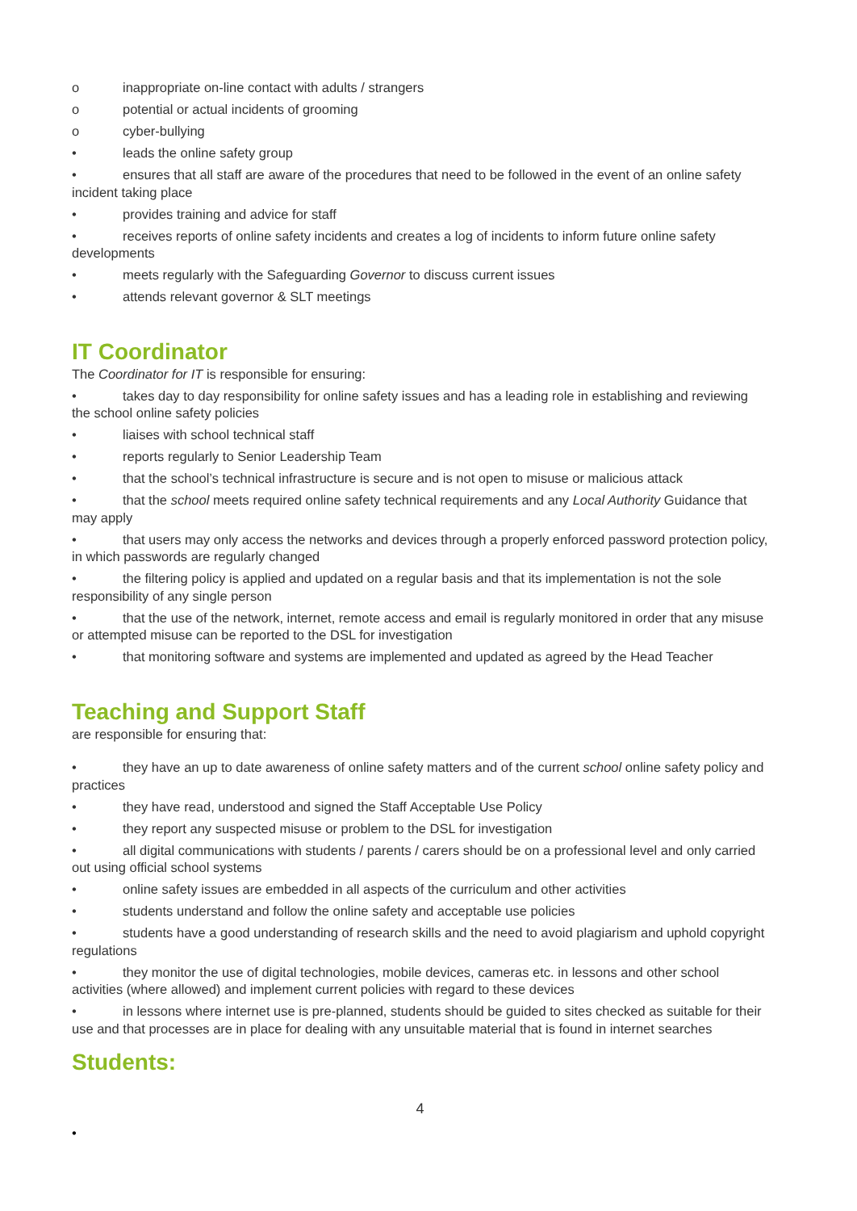o inappropriate on-line contact with adults / strangers
o potential or actual incidents of grooming
o cyber-bullying
• leads the online safety group
• ensures that all staff are aware of the procedures that need to be followed in the event of an online safety incident taking place
• provides training and advice for staff
• receives reports of online safety incidents and creates a log of incidents to inform future online safety developments
• meets regularly with the Safeguarding Governor to discuss current issues
• attends relevant governor & SLT meetings
IT Coordinator
The Coordinator for IT is responsible for ensuring:
• takes day to day responsibility for online safety issues and has a leading role in establishing and reviewing the school online safety policies
• liaises with school technical staff
• reports regularly to Senior Leadership Team
• that the school’s technical infrastructure is secure and is not open to misuse or malicious attack
• that the school meets required online safety technical requirements and any Local Authority Guidance that may apply
• that users may only access the networks and devices through a properly enforced password protection policy, in which passwords are regularly changed
• the filtering policy is applied and updated on a regular basis and that its implementation is not the sole responsibility of any single person
• that the use of the network, internet, remote access and email is regularly monitored in order that any misuse or attempted misuse can be reported to the DSL for investigation
• that monitoring software and systems are implemented and updated as agreed by the Head Teacher
Teaching and Support Staff
are responsible for ensuring that:
• they have an up to date awareness of online safety matters and of the current school online safety policy and practices
• they have read, understood and signed the Staff Acceptable Use Policy
• they report any suspected misuse or problem to the DSL for investigation
• all digital communications with students / parents / carers should be on a professional level and only carried out using official school systems
• online safety issues are embedded in all aspects of the curriculum and other activities
• students understand and follow the online safety and acceptable use policies
• students have a good understanding of research skills and the need to avoid plagiarism and uphold copyright regulations
• they monitor the use of digital technologies, mobile devices, cameras etc. in lessons and other school activities (where allowed) and implement current policies with regard to these devices
• in lessons where internet use is pre-planned, students should be guided to sites checked as suitable for their use and that processes are in place for dealing with any unsuitable material that is found in internet searches
Students:
4
•